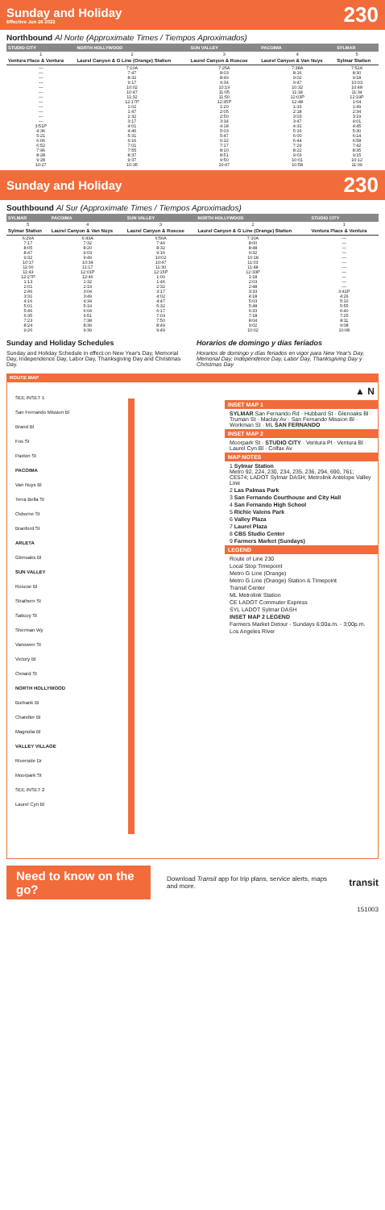Sunday and Holiday
Effective Jun 26 2022
230
Northbound Al Norte (Approximate Times / Tiempos Aproximados)
| STUDIO CITY | NORTH HOLLYWOOD | SUN VALLEY | PACOIMA | SYLMAR |
| --- | --- | --- | --- | --- |
| 1 | 2 | 3 | 4 | 5 |
| Ventura Place & Ventura | Laurel Canyon & G Line (Orange) Station | Laurel Canyon & Roscoe | Laurel Canyon & Van Nuys | Sylmar Station |
| — | 7:10A | 7:25A | 7:38A | 7:52A |
| — | 7:47 | 8:03 | 8:16 | 8:30 |
| — | 8:32 | 8:49 | 9:02 | 9:18 |
| — | 9:17 | 9:34 | 9:47 | 10:03 |
| — | 10:02 | 10:19 | 10:32 | 10:48 |
| — | 10:47 | 11:05 | 11:18 | 11:34 |
| — | 11:32 | 11:50 | 12:03P | 12:19P |
| — | 12:17P | 12:35P | 12:48 | 1:04 |
| — | 1:02 | 1:20 | 1:33 | 1:49 |
| — | 1:47 | 2:05 | 2:18 | 2:34 |
| — | 2:32 | 2:50 | 3:03 | 3:19 |
| — | 3:17 | 3:34 | 3:47 | 4:01 |
| 3:51P | 4:01 | 4:18 | 4:31 | 4:45 |
| 4:36 | 4:46 | 5:03 | 5:16 | 5:30 |
| 5:21 | 5:31 | 5:47 | 6:00 | 6:14 |
| 6:06 | 6:16 | 6:32 | 6:44 | 6:58 |
| 6:52 | 7:01 | 7:17 | 7:29 | 7:42 |
| 7:46 | 7:55 | 8:10 | 8:22 | 8:35 |
| 8:28 | 8:37 | 8:51 | 9:03 | 9:15 |
| 9:28 | 9:37 | 9:50 | 10:01 | 10:12 |
| 10:27 | 10:35 | 10:47 | 10:58 | 11:09 |
Sunday and Holiday
230
Southbound Al Sur (Approximate Times / Tiempos Aproximados)
| SYLMAR | PACOIMA | SUN VALLEY | NORTH HOLLYWOOD | STUDIO CITY |
| --- | --- | --- | --- | --- |
| 5 | 4 | 3 | 2 | 1 |
| Sylmar Station | Laurel Canyon & Van Nuys | Laurel Canyon & Roscoe | Laurel Canyon & G Line (Orange) Station | Ventura Place & Ventura |
| 6:29A | 6:43A | 6:56A | 7:10A | — |
| 7:17 | 7:32 | 7:46 | 8:00 | — |
| 8:05 | 8:20 | 8:32 | 8:48 | — |
| 8:47 | 9:03 | 9:16 | 9:32 | — |
| 9:32 | 9:49 | 10:02 | 10:18 | — |
| 10:17 | 10:34 | 10:47 | 11:03 | — |
| 11:00 | 11:17 | 11:30 | 11:48 | — |
| 11:43 | 12:01P | 12:15P | 12:33P | — |
| 12:27P | 12:46 | 1:00 | 1:18 | — |
| 1:13 | 1:32 | 1:46 | 2:03 | — |
| 2:01 | 2:19 | 2:32 | 2:48 | — |
| 2:46 | 3:04 | 3:17 | 3:33 | 3:41P |
| 3:31 | 3:49 | 4:02 | 4:18 | 4:26 |
| 4:16 | 4:34 | 4:47 | 5:03 | 5:10 |
| 5:01 | 5:19 | 5:32 | 5:48 | 5:55 |
| 5:46 | 6:04 | 6:17 | 6:33 | 6:40 |
| 6:35 | 6:51 | 7:03 | 7:18 | 7:25 |
| 7:23 | 7:38 | 7:50 | 8:04 | 8:11 |
| 8:24 | 8:39 | 8:49 | 9:02 | 9:08 |
| 9:26 | 9:39 | 9:49 | 10:02 | 10:08 |
Sunday and Holiday Schedules
Sunday and Holiday Schedule in effect on New Year's Day, Memorial Day, Independence Day, Labor Day, Thanksgiving Day and Christmas Day.
Horarios de domingo y días feriados
Horarios de domingo y días feriados en vigor para New Year's Day, Memorial Day, Independence Day, Labor Day, Thanksgiving Day y Christmas Day
ROUTE MAP
SEE INSET 1
San Fernando Mission Bl
Brand Bl
Fox St
Paxton St
PACOIMA
Van Nuys Bl
Terra Bella St
Osborne St
Branford St
ARLETA
Glenoaks Bl
SUN VALLEY
Roscoe Bl
Strathern St
Saticoy St
Sherman Wy
Vanowen St
Victory Bl
Oxnard St
NORTH HOLLYWOOD
Burbank Bl
Chandler Bl
Magnolia Bl
VALLEY VILLAGE
Riverside Dr
Moorpark St
SEE INSET 2
Laurel Cyn Bl
▲ N
INSET MAP 1
SYLMAR San Fernando Rd · Hubbard St · Glenoaks Bl · Truman St · Maclay Av · San Fernando Mission Bl · Workman St · ML SAN FERNANDO
INSET MAP 2
Moorpark St · STUDIO CITY · Ventura Pl · Ventura Bl · Laurel Cyn Bl · Colfax Av
MAP NOTES
1 Sylmar Station
Metro 92, 224, 230, 234, 235, 236, 294, 690, 761; CE574; LADOT Sylmar DASH; Metrolink Antelope Valley Line
2 Las Palmas Park
3 San Fernando Courthouse and City Hall
4 San Fernando High School
5 Richie Valens Park
6 Valley Plaza
7 Laurel Plaza
8 CBS Studio Center
9 Farmers Market (Sundays)
LEGEND
Route of Line 230
Local Stop Timepoint
Metro G Line (Orange)
Metro G Line (Orange) Station & Timepoint
Transit Center
ML Metrolink Station
CE LADOT Commuter Express
SYL LADOT Sylmar DASH
INSET MAP 2 LEGEND
Farmers Market Detour - Sundays 6:00a.m. - 3:00p.m.
Los Angeles River
Need to know on the go?
Download Transit app for trip plans, service alerts, maps and more.
transit
151003